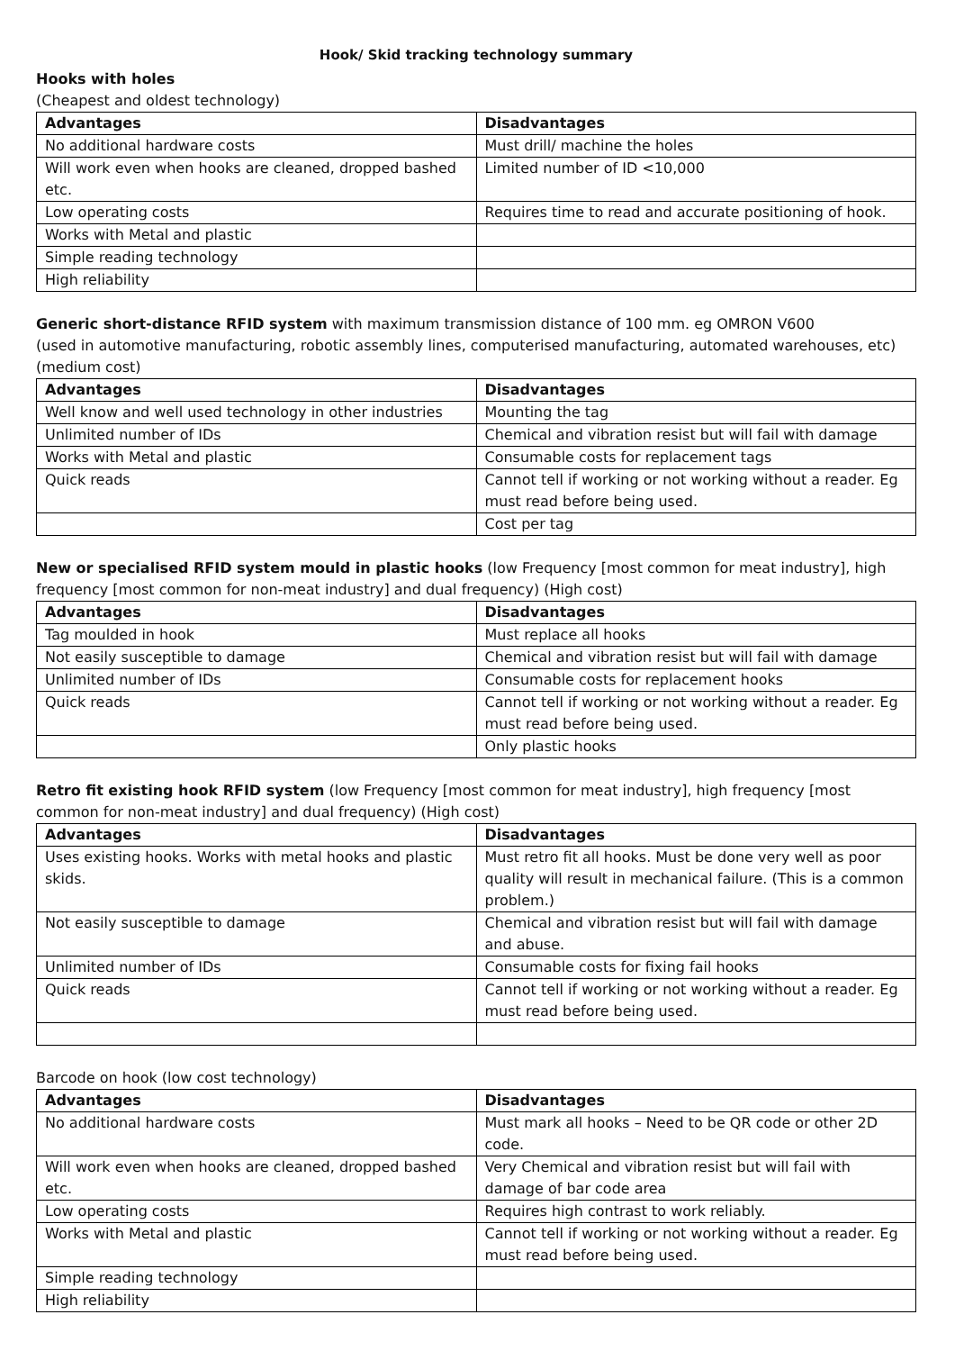Hook/ Skid tracking technology summary
Hooks with holes
(Cheapest and oldest technology)
| Advantages | Disadvantages |
| --- | --- |
| No additional hardware costs | Must drill/ machine the holes |
| Will work even when hooks are cleaned, dropped bashed etc. | Limited number of ID <10,000 |
| Low operating costs | Requires time to read and accurate positioning of hook. |
| Works with Metal and plastic | |
| Simple reading technology | |
| High reliability | |
Generic short-distance RFID system with maximum transmission distance of 100 mm. eg OMRON V600
(used in automotive manufacturing, robotic assembly lines, computerised manufacturing, automated warehouses, etc) (medium cost)
| Advantages | Disadvantages |
| --- | --- |
| Well know and well used technology in other industries | Mounting the tag |
| Unlimited number of IDs | Chemical and vibration resist but will fail with damage |
| Works with Metal and plastic | Consumable costs for replacement tags |
| Quick reads | Cannot tell if working or not working without a reader. Eg must read before being used. |
| | Cost per tag |
New or specialised RFID system mould in plastic hooks (low Frequency [most common for meat industry], high frequency [most common for non-meat industry] and dual frequency) (High cost)
| Advantages | Disadvantages |
| --- | --- |
| Tag moulded in hook | Must replace all hooks |
| Not easily susceptible to damage | Chemical and vibration resist but will fail with damage |
| Unlimited number of IDs | Consumable costs for replacement hooks |
| Quick reads | Cannot tell if working or not working without a reader. Eg must read before being used. |
| | Only plastic hooks |
Retro fit existing hook RFID system (low Frequency [most common for meat industry], high frequency [most common for non-meat industry] and dual frequency) (High cost)
| Advantages | Disadvantages |
| --- | --- |
| Uses existing hooks. Works with metal hooks and plastic skids. | Must retro fit all hooks. Must be done very well as poor quality will result in mechanical failure. (This is a common problem.) |
| Not easily susceptible to damage | Chemical and vibration resist but will fail with damage and abuse. |
| Unlimited number of IDs | Consumable costs for fixing fail hooks |
| Quick reads | Cannot tell if working or not working without a reader. Eg must read before being used. |
Barcode on hook (low cost technology)
| Advantages | Disadvantages |
| --- | --- |
| No additional hardware costs | Must mark all hooks – Need to be QR code or other 2D code. |
| Will work even when hooks are cleaned, dropped bashed etc. | Very Chemical and vibration resist but will fail with damage of bar code area |
| Low operating costs | Requires high contrast to work reliably. |
| Works with Metal and plastic | Cannot tell if working or not working without a reader. Eg must read before being used. |
| Simple reading technology | |
| High reliability | |